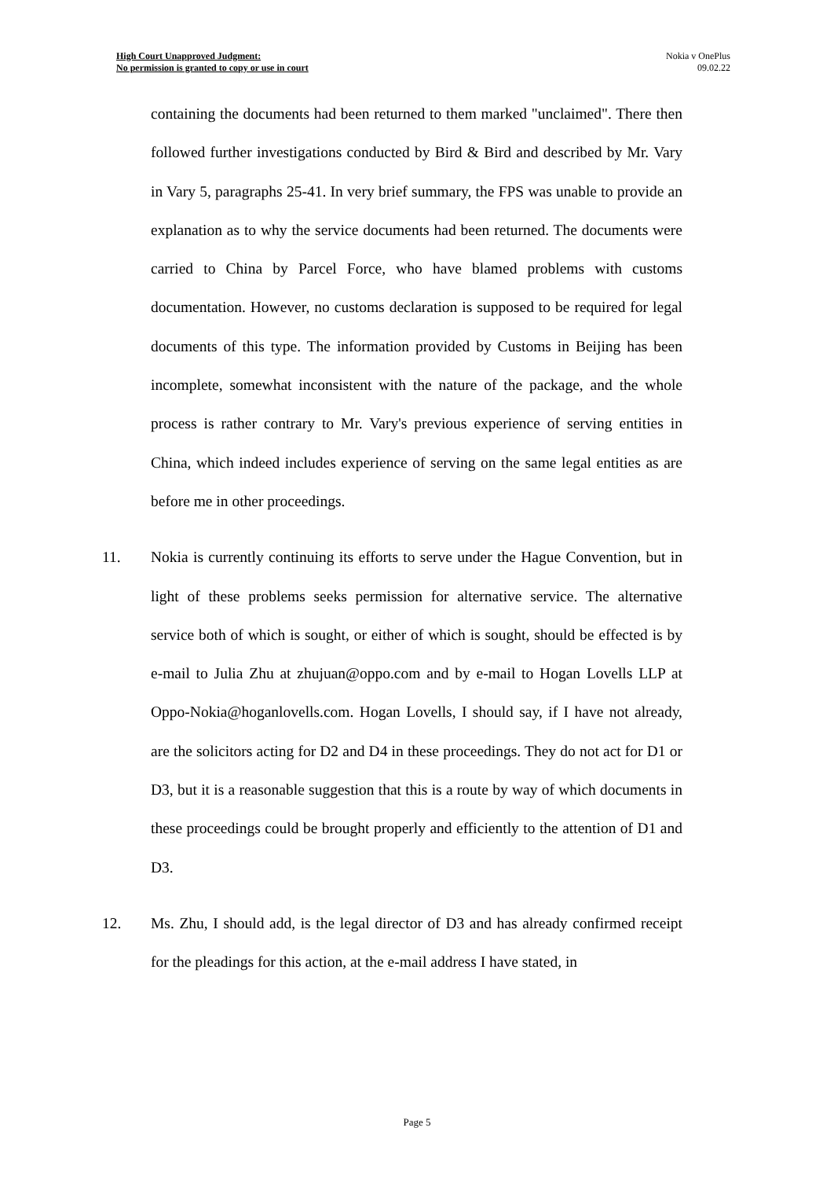High Court Unapproved Judgment:
No permission is granted to copy or use in court
Nokia v OnePlus
09.02.22
containing the documents had been returned to them marked "unclaimed". There then followed further investigations conducted by Bird & Bird and described by Mr. Vary in Vary 5, paragraphs 25-41. In very brief summary, the FPS was unable to provide an explanation as to why the service documents had been returned. The documents were carried to China by Parcel Force, who have blamed problems with customs documentation. However, no customs declaration is supposed to be required for legal documents of this type. The information provided by Customs in Beijing has been incomplete, somewhat inconsistent with the nature of the package, and the whole process is rather contrary to Mr. Vary's previous experience of serving entities in China, which indeed includes experience of serving on the same legal entities as are before me in other proceedings.
11. Nokia is currently continuing its efforts to serve under the Hague Convention, but in light of these problems seeks permission for alternative service. The alternative service both of which is sought, or either of which is sought, should be effected is by e-mail to Julia Zhu at zhujuan@oppo.com and by e-mail to Hogan Lovells LLP at Oppo-Nokia@hoganlovells.com. Hogan Lovells, I should say, if I have not already, are the solicitors acting for D2 and D4 in these proceedings. They do not act for D1 or D3, but it is a reasonable suggestion that this is a route by way of which documents in these proceedings could be brought properly and efficiently to the attention of D1 and D3.
12. Ms. Zhu, I should add, is the legal director of D3 and has already confirmed receipt for the pleadings for this action, at the e-mail address I have stated, in
Page 5